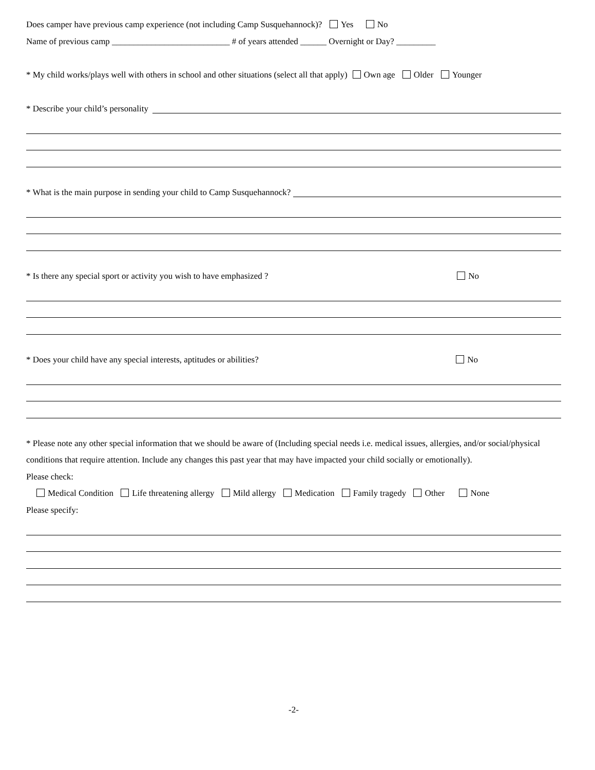Does camper have previous camp experience (not including Camp Susquehannock)? Yes No
Name of previous camp ___________________________ # of years attended ______ Overnight or Day? _________
* My child works/plays well with others in school and other situations (select all that apply) Own age Older Younger
* Describe your child’s personality
* What is the main purpose in sending your child to Camp Susquehannock?
* Is there any special sport or activity you wish to have emphasized ? No
* Does your child have any special interests, aptitudes or abilities? No
* Please note any other special information that we should be aware of (Including special needs i.e. medical issues, allergies, and/or social/physical conditions that require attention. Include any changes this past year that may have impacted your child socially or emotionally).
Please check:
Medical Condition Life threatening allergy Mild allergy Medication Family tragedy Other None
Please specify:
-2-